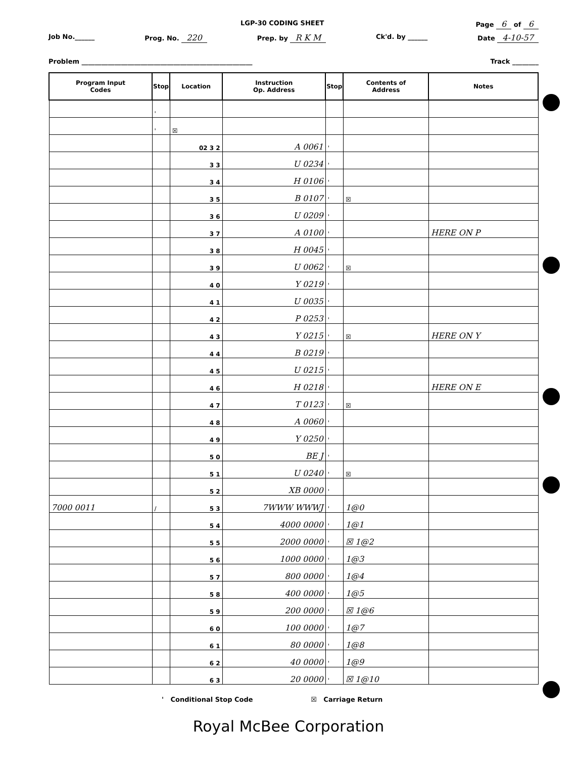LGP-30 CODING SHEET Page 6 of 6
Job No.______ Prog. No. 220 Prep. by R K M Ck'd. by ______ Date 4-10-57
Problem ____________________________________________________ Track ________
| Program Input Codes | Stop | Location | Instruction Op. Address | Stop | Contents of Address | Notes |
| --- | --- | --- | --- | --- | --- | --- |
| | ' | | | | | |
| | ' | ☒ | | | | |
| | | 02 3 2 | A 0061 | ' | | |
| | | 3 3 | U 0234 | ' | | |
| | | 3 4 | H 0106 | ' | | |
| | | 3 5 | B 0107 | ' | ☒ | |
| | | 3 6 | U 0209 | ' | | |
| | | 3 7 | A 0100 | ' | | HERE ON P |
| | | 3 8 | H 0045 | ' | | |
| | | 3 9 | U 0062 | ' | ☒ | |
| | | 4 0 | Y 0219 | ' | | |
| | | 4 1 | U 0035 | ' | | |
| | | 4 2 | P 0253 | ' | | |
| | | 4 3 | Y 0215 | ' | ☒ | HERE ON Y |
| | | 4 4 | B 0219 | ' | | |
| | | 4 5 | U 0215 | ' | | |
| | | 4 6 | H 0218 | ' | | HERE ON E |
| | | 4 7 | T 0123 | ' | ☒ | |
| | | 4 8 | A 0060 | ' | | |
| | | 4 9 | Y 0250 | ' | | |
| | | 5 0 | BE J | ' | | |
| | | 5 1 | U 0240 | ' | ☒ | |
| | | 5 2 | XB 0000 | ' | | |
| 7000 0011 | / | 5 3 | 7WWW WWWJ | ' | 1@0 | |
| | | 5 4 | 4000 0000 | ' | 1@1 | |
| | | 5 5 | 2000 0000 | ' | ☒ 1@2 | |
| | | 5 6 | 1000 0000 | ' | 1@3 | |
| | | 5 7 | 800 0000 | ' | 1@4 | |
| | | 5 8 | 400 0000 | ' | 1@5 | |
| | | 5 9 | 200 0000 | ' | ☒ 1@6 | |
| | | 6 0 | 100 0000 | ' | 1@7 | |
| | | 6 1 | 80 0000 | ' | 1@8 | |
| | | 6 2 | 40 0000 | ' | 1@9 | |
| | | 6 3 | 20 0000 | ' | ☒ 1@10 | |
' Conditional Stop Code ☒ Carriage Return
Royal McBee Corporation